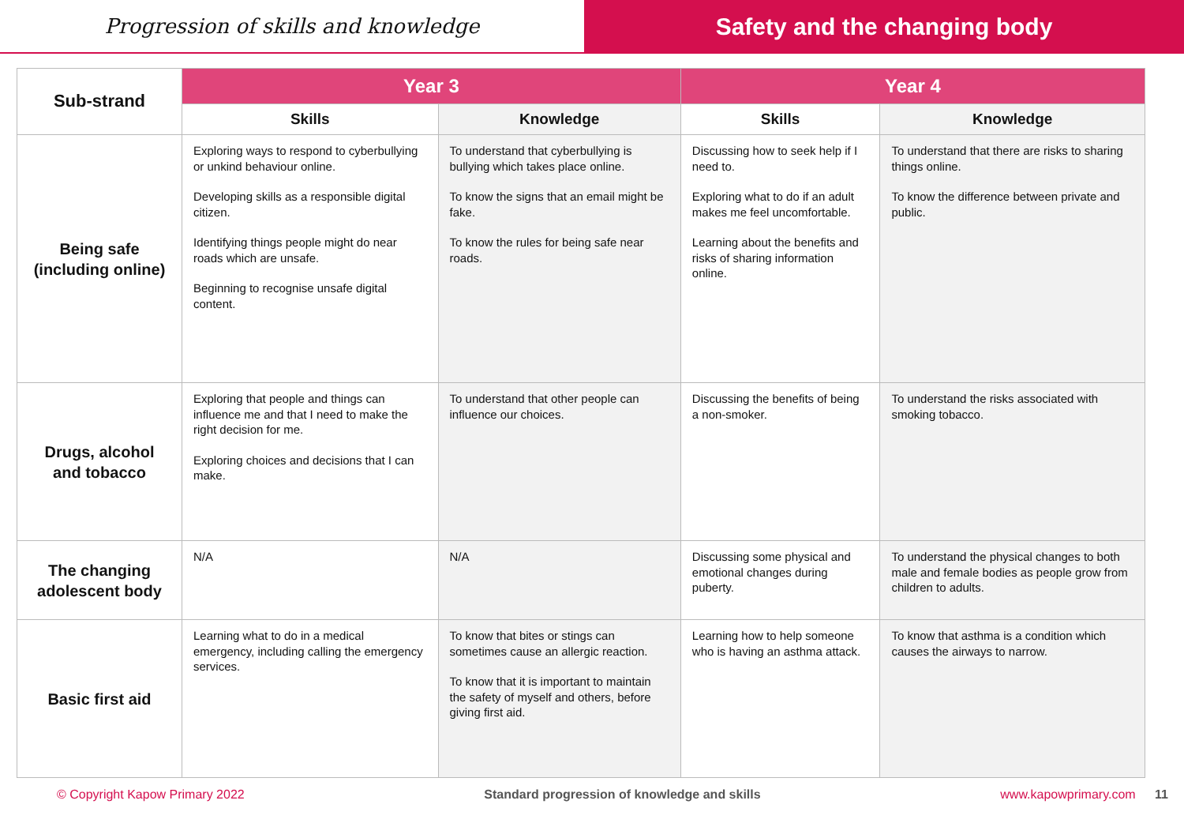Progression of skills and knowledge
Safety and the changing body
| Sub-strand | Year 3 | | Year 4 | |
| --- | --- | --- | --- | --- |
| | Skills | Knowledge | Skills | Knowledge |
| Being safe (including online) | Exploring ways to respond to cyberbullying or unkind behaviour online. Developing skills as a responsible digital citizen. Identifying things people might do near roads which are unsafe. Beginning to recognise unsafe digital content. | To understand that cyberbullying is bullying which takes place online. To know the signs that an email might be fake. To know the rules for being safe near roads. | Discussing how to seek help if I need to. Exploring what to do if an adult makes me feel uncomfortable. Learning about the benefits and risks of sharing information online. | To understand that there are risks to sharing things online. To know the difference between private and public. |
| Drugs, alcohol and tobacco | Exploring that people and things can influence me and that I need to make the right decision for me. Exploring choices and decisions that I can make. | To understand that other people can influence our choices. | Discussing the benefits of being a non-smoker. | To understand the risks associated with smoking tobacco. |
| The changing adolescent body | N/A | N/A | Discussing some physical and emotional changes during puberty. | To understand the physical changes to both male and female bodies as people grow from children to adults. |
| Basic first aid | Learning what to do in a medical emergency, including calling the emergency services. | To know that bites or stings can sometimes cause an allergic reaction. To know that it is important to maintain the safety of myself and others, before giving first aid. | Learning how to help someone who is having an asthma attack. | To know that asthma is a condition which causes the airways to narrow. |
© Copyright Kapow Primary 2022 Standard progression of knowledge and skills www.kapowprimary.com 11